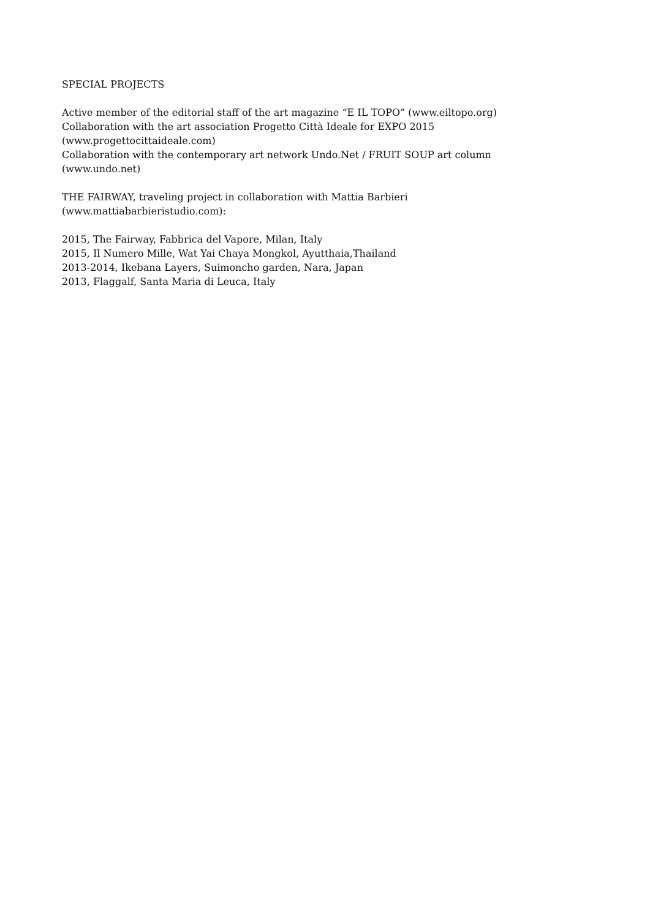SPECIAL PROJECTS
Active member of the editorial staff of the art magazine “E IL TOPO” (www.eiltopo.org)
Collaboration with the art association Progetto Città Ideale for EXPO 2015
(www.progettocittaideale.com)
Collaboration with the contemporary art network Undo.Net / FRUIT SOUP art column
(www.undo.net)
THE FAIRWAY, traveling project in collaboration with Mattia Barbieri
(www.mattiabarbieristudio.com):
2015, The Fairway, Fabbrica del Vapore, Milan, Italy
2015, Il Numero Mille, Wat Yai Chaya Mongkol, Ayutthaia,Thailand
2013-2014, Ikebana Layers, Suimoncho garden, Nara, Japan
2013, Flaggalf, Santa Maria di Leuca, Italy